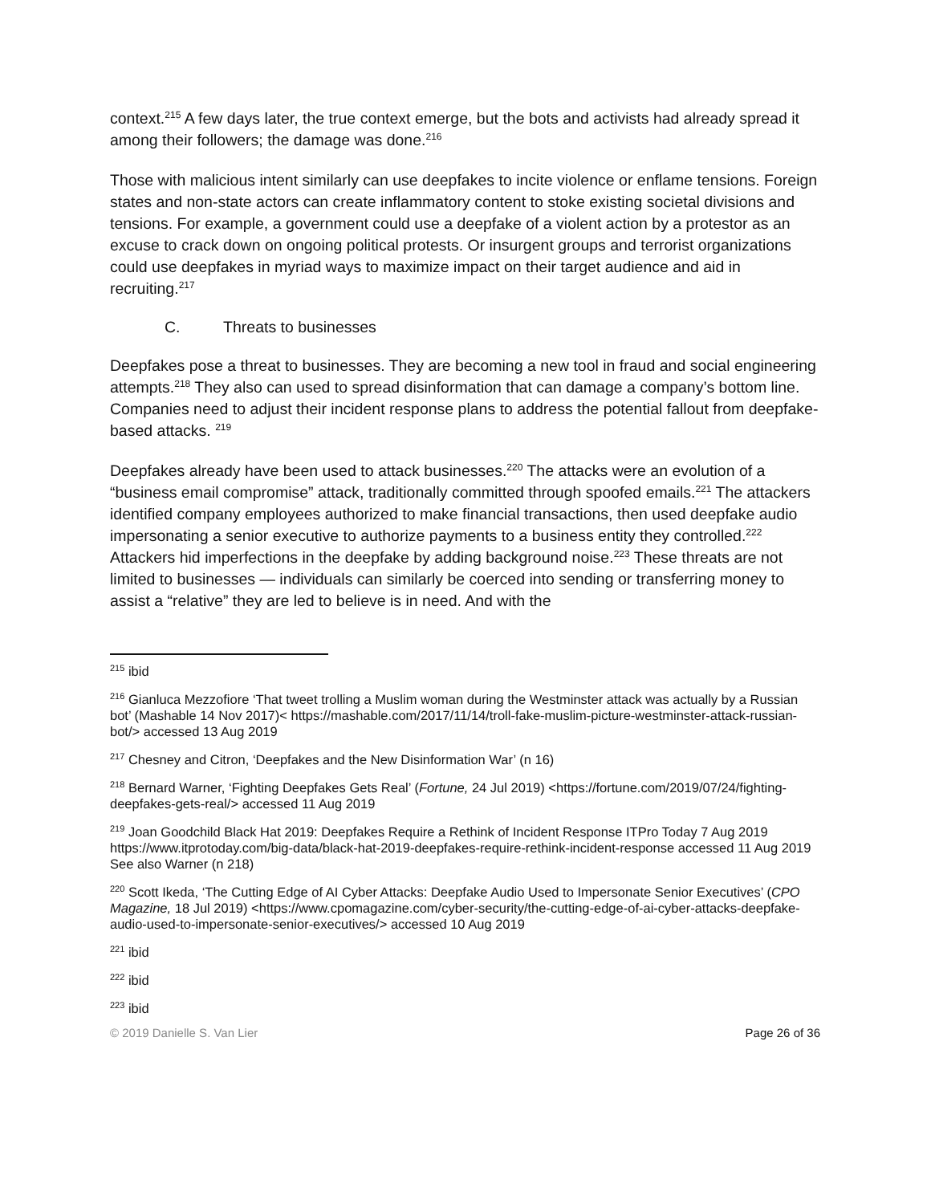context.<sup>215</sup> A few days later, the true context emerge, but the bots and activists had already spread it among their followers; the damage was done.<sup>216</sup>
Those with malicious intent similarly can use deepfakes to incite violence or enflame tensions. Foreign states and non-state actors can create inflammatory content to stoke existing societal divisions and tensions. For example, a government could use a deepfake of a violent action by a protestor as an excuse to crack down on ongoing political protests. Or insurgent groups and terrorist organizations could use deepfakes in myriad ways to maximize impact on their target audience and aid in recruiting.<sup>217</sup>
C. Threats to businesses
Deepfakes pose a threat to businesses. They are becoming a new tool in fraud and social engineering attempts.<sup>218</sup> They also can used to spread disinformation that can damage a company’s bottom line. Companies need to adjust their incident response plans to address the potential fallout from deepfake-based attacks. <sup>219</sup>
Deepfakes already have been used to attack businesses.<sup>220</sup> The attacks were an evolution of a “business email compromise” attack, traditionally committed through spoofed emails.<sup>221</sup> The attackers identified company employees authorized to make financial transactions, then used deepfake audio impersonating a senior executive to authorize payments to a business entity they controlled.<sup>222</sup> Attackers hid imperfections in the deepfake by adding background noise.<sup>223</sup> These threats are not limited to businesses — individuals can similarly be coerced into sending or transferring money to assist a “relative” they are led to believe is in need. And with the
<sup>215</sup> ibid
<sup>216</sup> Gianluca Mezzofiore ‘That tweet trolling a Muslim woman during the Westminster attack was actually by a Russian bot’ (Mashable 14 Nov 2017)< https://mashable.com/2017/11/14/troll-fake-muslim-picture-westminster-attack-russian-bot/> accessed 13 Aug 2019
<sup>217</sup> Chesney and Citron, ‘Deepfakes and the New Disinformation War’ (n 16)
<sup>218</sup> Bernard Warner, ‘Fighting Deepfakes Gets Real’ (Fortune, 24 Jul 2019) <https://fortune.com/2019/07/24/fighting-deepfakes-gets-real/> accessed 11 Aug 2019
<sup>219</sup> Joan Goodchild Black Hat 2019: Deepfakes Require a Rethink of Incident Response ITPro Today 7 Aug 2019 https://www.itprotoday.com/big-data/black-hat-2019-deepfakes-require-rethink-incident-response accessed 11 Aug 2019 See also Warner (n 218)
<sup>220</sup> Scott Ikeda, ‘The Cutting Edge of AI Cyber Attacks: Deepfake Audio Used to Impersonate Senior Executives’ (CPO Magazine, 18 Jul 2019) <https://www.cpomagazine.com/cyber-security/the-cutting-edge-of-ai-cyber-attacks-deepfake-audio-used-to-impersonate-senior-executives/> accessed 10 Aug 2019
<sup>221</sup> ibid
<sup>222</sup> ibid
<sup>223</sup> ibid
© 2019 Danielle S. Van Lier Page 26 of 36